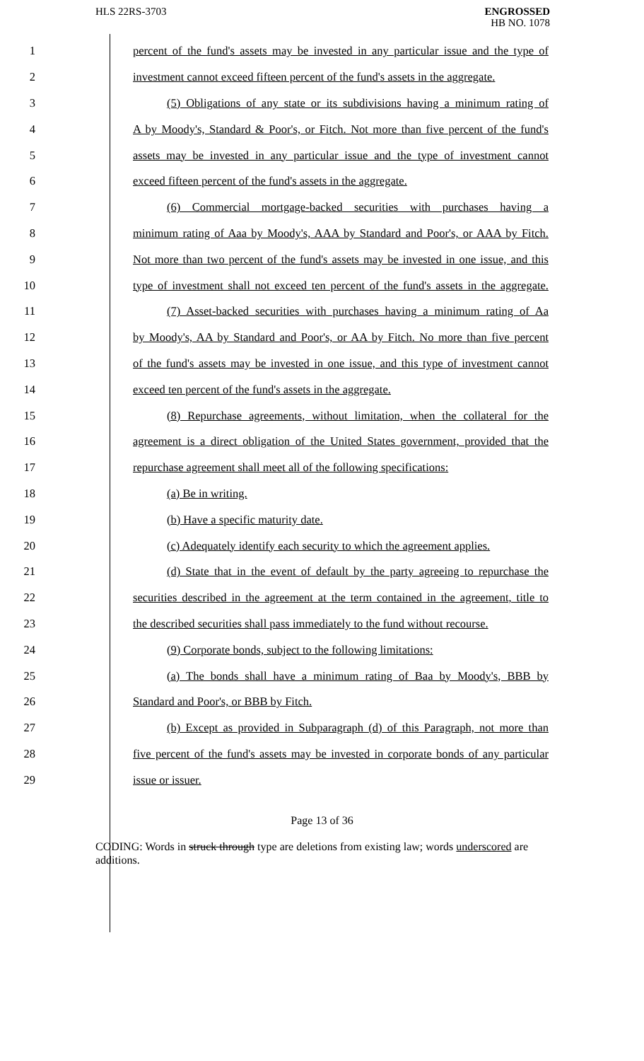HLS 22RS-3703
ENGROSSED
HB NO. 1078
1 percent of the fund's assets may be invested in any particular issue and the type of
2 investment cannot exceed fifteen percent of the fund's assets in the aggregate.
3 (5) Obligations of any state or its subdivisions having a minimum rating of
4 A by Moody's, Standard & Poor's, or Fitch. Not more than five percent of the fund's
5 assets may be invested in any particular issue and the type of investment cannot
6 exceed fifteen percent of the fund's assets in the aggregate.
7 (6) Commercial mortgage-backed securities with purchases having a
8 minimum rating of Aaa by Moody's, AAA by Standard and Poor's, or AAA by Fitch.
9 Not more than two percent of the fund's assets may be invested in one issue, and this
10 type of investment shall not exceed ten percent of the fund's assets in the aggregate.
11 (7) Asset-backed securities with purchases having a minimum rating of Aa
12 by Moody's, AA by Standard and Poor's, or AA by Fitch. No more than five percent
13 of the fund's assets may be invested in one issue, and this type of investment cannot
14 exceed ten percent of the fund's assets in the aggregate.
15 (8) Repurchase agreements, without limitation, when the collateral for the
16 agreement is a direct obligation of the United States government, provided that the
17 repurchase agreement shall meet all of the following specifications:
18 (a) Be in writing.
19 (b) Have a specific maturity date.
20 (c) Adequately identify each security to which the agreement applies.
21 (d) State that in the event of default by the party agreeing to repurchase the
22 securities described in the agreement at the term contained in the agreement, title to
23 the described securities shall pass immediately to the fund without recourse.
24 (9) Corporate bonds, subject to the following limitations:
25 (a) The bonds shall have a minimum rating of Baa by Moody's, BBB by
26 Standard and Poor's, or BBB by Fitch.
27 (b) Except as provided in Subparagraph (d) of this Paragraph, not more than
28 five percent of the fund's assets may be invested in corporate bonds of any particular
29 issue or issuer.
Page 13 of 36
CODING: Words in struck through type are deletions from existing law; words underscored are additions.